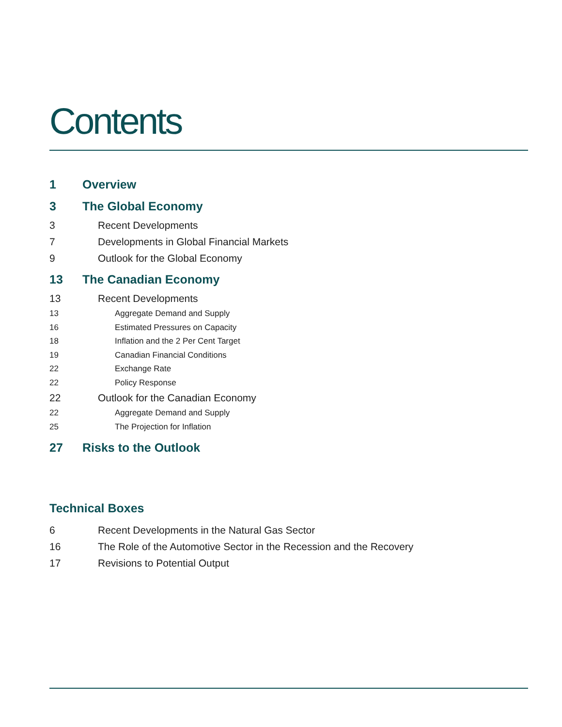Contents
1 Overview
3 The Global Economy
3 Recent Developments
7 Developments in Global Financial Markets
9 Outlook for the Global Economy
13 The Canadian Economy
13 Recent Developments
13 Aggregate Demand and Supply
16 Estimated Pressures on Capacity
18 Inflation and the 2 Per Cent Target
19 Canadian Financial Conditions
22 Exchange Rate
22 Policy Response
22 Outlook for the Canadian Economy
22 Aggregate Demand and Supply
25 The Projection for Inflation
27 Risks to the Outlook
Technical Boxes
6 Recent Developments in the Natural Gas Sector
16 The Role of the Automotive Sector in the Recession and the Recovery
17 Revisions to Potential Output